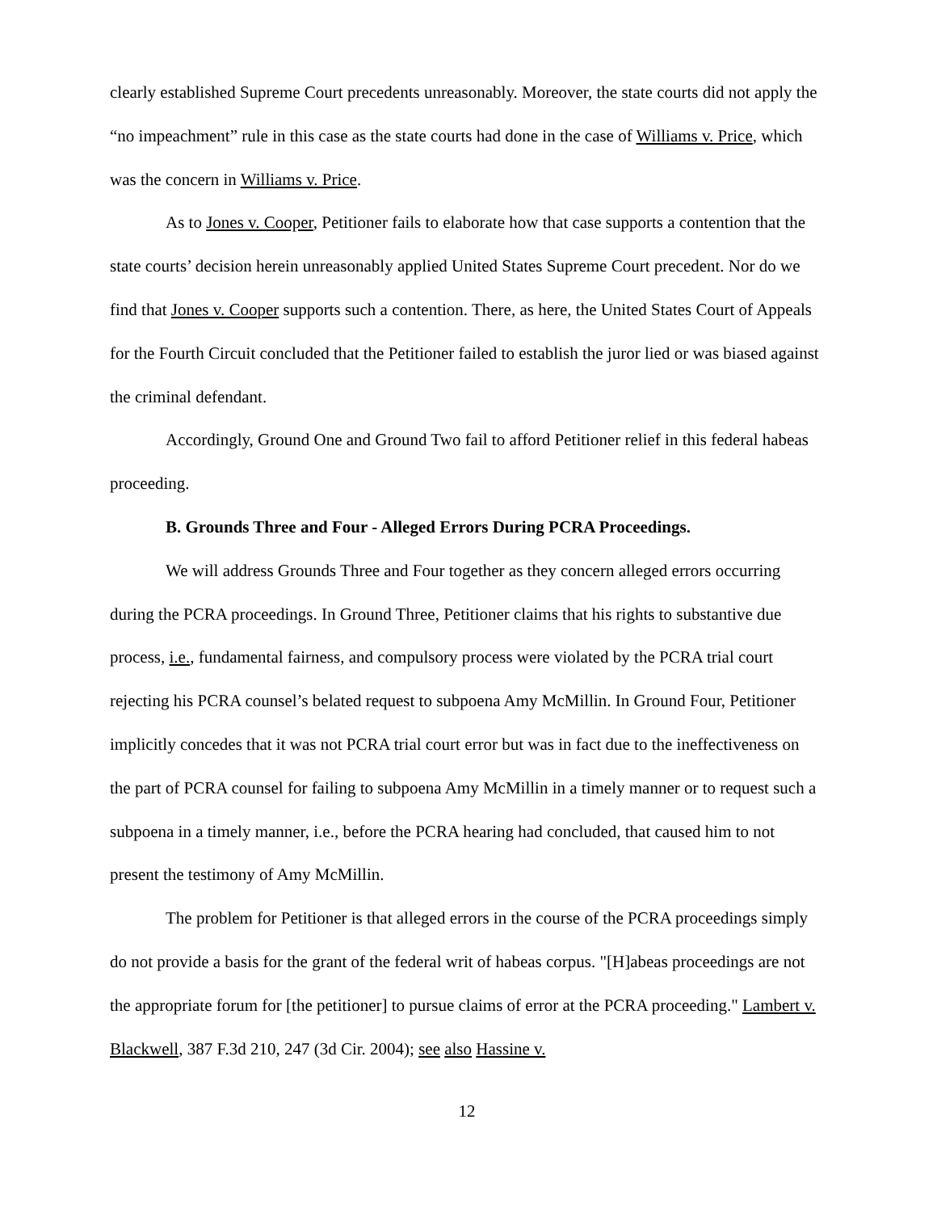clearly established Supreme Court precedents unreasonably. Moreover, the state courts did not apply the “no impeachment” rule in this case as the state courts had done in the case of Williams v. Price, which was the concern in Williams v. Price.
As to Jones v. Cooper, Petitioner fails to elaborate how that case supports a contention that the state courts’ decision herein unreasonably applied United States Supreme Court precedent. Nor do we find that Jones v. Cooper supports such a contention. There, as here, the United States Court of Appeals for the Fourth Circuit concluded that the Petitioner failed to establish the juror lied or was biased against the criminal defendant.
Accordingly, Ground One and Ground Two fail to afford Petitioner relief in this federal habeas proceeding.
B. Grounds Three and Four - Alleged Errors During PCRA Proceedings.
We will address Grounds Three and Four together as they concern alleged errors occurring during the PCRA proceedings. In Ground Three, Petitioner claims that his rights to substantive due process, i.e., fundamental fairness, and compulsory process were violated by the PCRA trial court rejecting his PCRA counsel’s belated request to subpoena Amy McMillin. In Ground Four, Petitioner implicitly concedes that it was not PCRA trial court error but was in fact due to the ineffectiveness on the part of PCRA counsel for failing to subpoena Amy McMillin in a timely manner or to request such a subpoena in a timely manner, i.e., before the PCRA hearing had concluded, that caused him to not present the testimony of Amy McMillin.
The problem for Petitioner is that alleged errors in the course of the PCRA proceedings simply do not provide a basis for the grant of the federal writ of habeas corpus. "[H]abeas proceedings are not the appropriate forum for [the petitioner] to pursue claims of error at the PCRA proceeding." Lambert v. Blackwell, 387 F.3d 210, 247 (3d Cir. 2004); see also Hassine v.
12